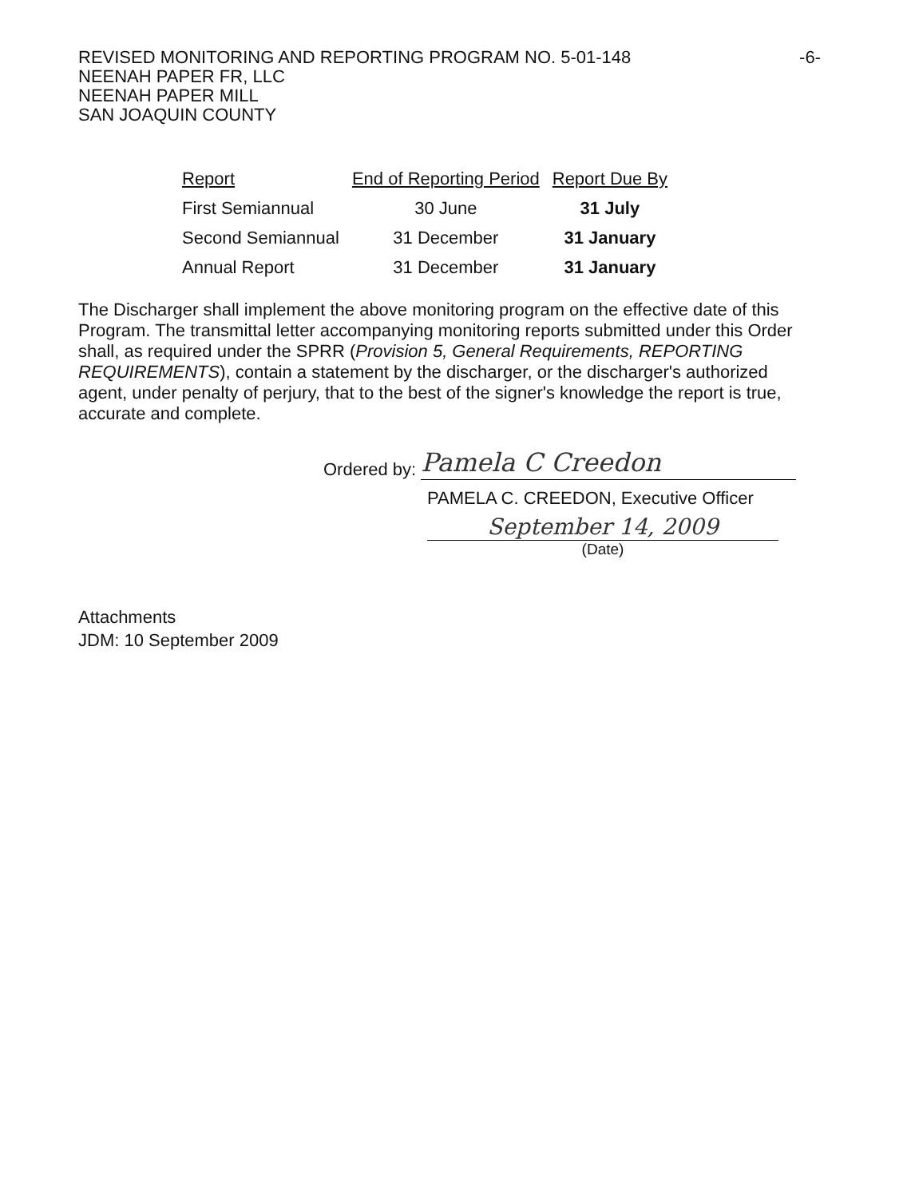-6- REVISED MONITORING AND REPORTING PROGRAM NO. 5-01-148
NEENAH PAPER FR, LLC
NEENAH PAPER MILL
SAN JOAQUIN COUNTY
| Report | End of Reporting Period | Report Due By |
| --- | --- | --- |
| First Semiannual | 30 June | 31 July |
| Second Semiannual | 31 December | 31 January |
| Annual Report | 31 December | 31 January |
The Discharger shall implement the above monitoring program on the effective date of this Program. The transmittal letter accompanying monitoring reports submitted under this Order shall, as required under the SPRR (Provision 5, General Requirements, REPORTING REQUIREMENTS), contain a statement by the discharger, or the discharger's authorized agent, under penalty of perjury, that to the best of the signer's knowledge the report is true, accurate and complete.
Ordered by: Pamela C Creedon
PAMELA C. CREEDON, Executive Officer
September 14, 2009
(Date)
Attachments
JDM: 10 September 2009